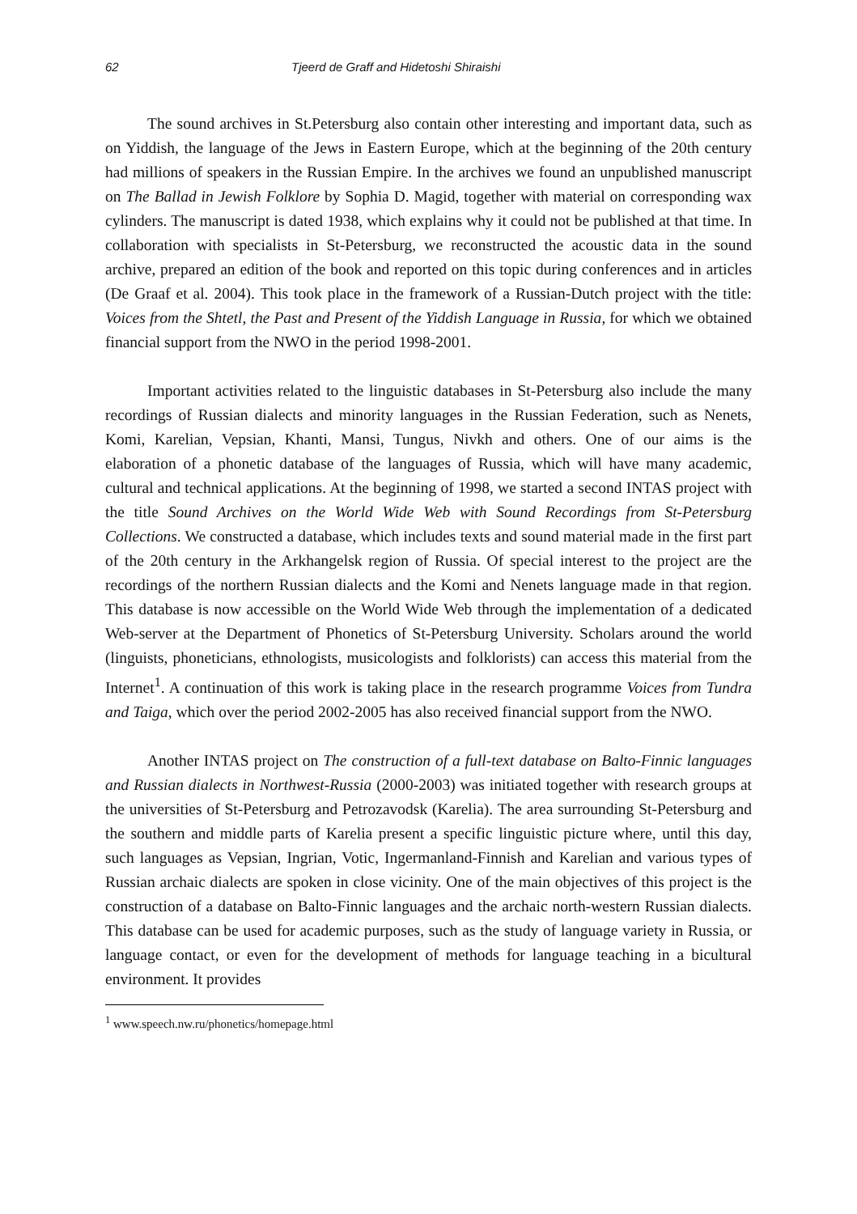62 Tjeerd de Graff and Hidetoshi Shiraishi
The sound archives in St.Petersburg also contain other interesting and important data, such as on Yiddish, the language of the Jews in Eastern Europe, which at the beginning of the 20th century had millions of speakers in the Russian Empire. In the archives we found an unpublished manuscript on The Ballad in Jewish Folklore by Sophia D. Magid, together with material on corresponding wax cylinders. The manuscript is dated 1938, which explains why it could not be published at that time. In collaboration with specialists in St-Petersburg, we reconstructed the acoustic data in the sound archive, prepared an edition of the book and reported on this topic during conferences and in articles (De Graaf et al. 2004). This took place in the framework of a Russian-Dutch project with the title: Voices from the Shtetl, the Past and Present of the Yiddish Language in Russia, for which we obtained financial support from the NWO in the period 1998-2001.
Important activities related to the linguistic databases in St-Petersburg also include the many recordings of Russian dialects and minority languages in the Russian Federation, such as Nenets, Komi, Karelian, Vepsian, Khanti, Mansi, Tungus, Nivkh and others. One of our aims is the elaboration of a phonetic database of the languages of Russia, which will have many academic, cultural and technical applications. At the beginning of 1998, we started a second INTAS project with the title Sound Archives on the World Wide Web with Sound Recordings from St-Petersburg Collections. We constructed a database, which includes texts and sound material made in the first part of the 20th century in the Arkhangelsk region of Russia. Of special interest to the project are the recordings of the northern Russian dialects and the Komi and Nenets language made in that region. This database is now accessible on the World Wide Web through the implementation of a dedicated Web-server at the Department of Phonetics of St-Petersburg University. Scholars around the world (linguists, phoneticians, ethnologists, musicologists and folklorists) can access this material from the Internet<sup>1</sup>. A continuation of this work is taking place in the research programme Voices from Tundra and Taiga, which over the period 2002-2005 has also received financial support from the NWO.
Another INTAS project on The construction of a full-text database on Balto-Finnic languages and Russian dialects in Northwest-Russia (2000-2003) was initiated together with research groups at the universities of St-Petersburg and Petrozavodsk (Karelia). The area surrounding St-Petersburg and the southern and middle parts of Karelia present a specific linguistic picture where, until this day, such languages as Vepsian, Ingrian, Votic, Ingermanland-Finnish and Karelian and various types of Russian archaic dialects are spoken in close vicinity. One of the main objectives of this project is the construction of a database on Balto-Finnic languages and the archaic north-western Russian dialects. This database can be used for academic purposes, such as the study of language variety in Russia, or language contact, or even for the development of methods for language teaching in a bicultural environment. It provides
<sup>1</sup> www.speech.nw.ru/phonetics/homepage.html